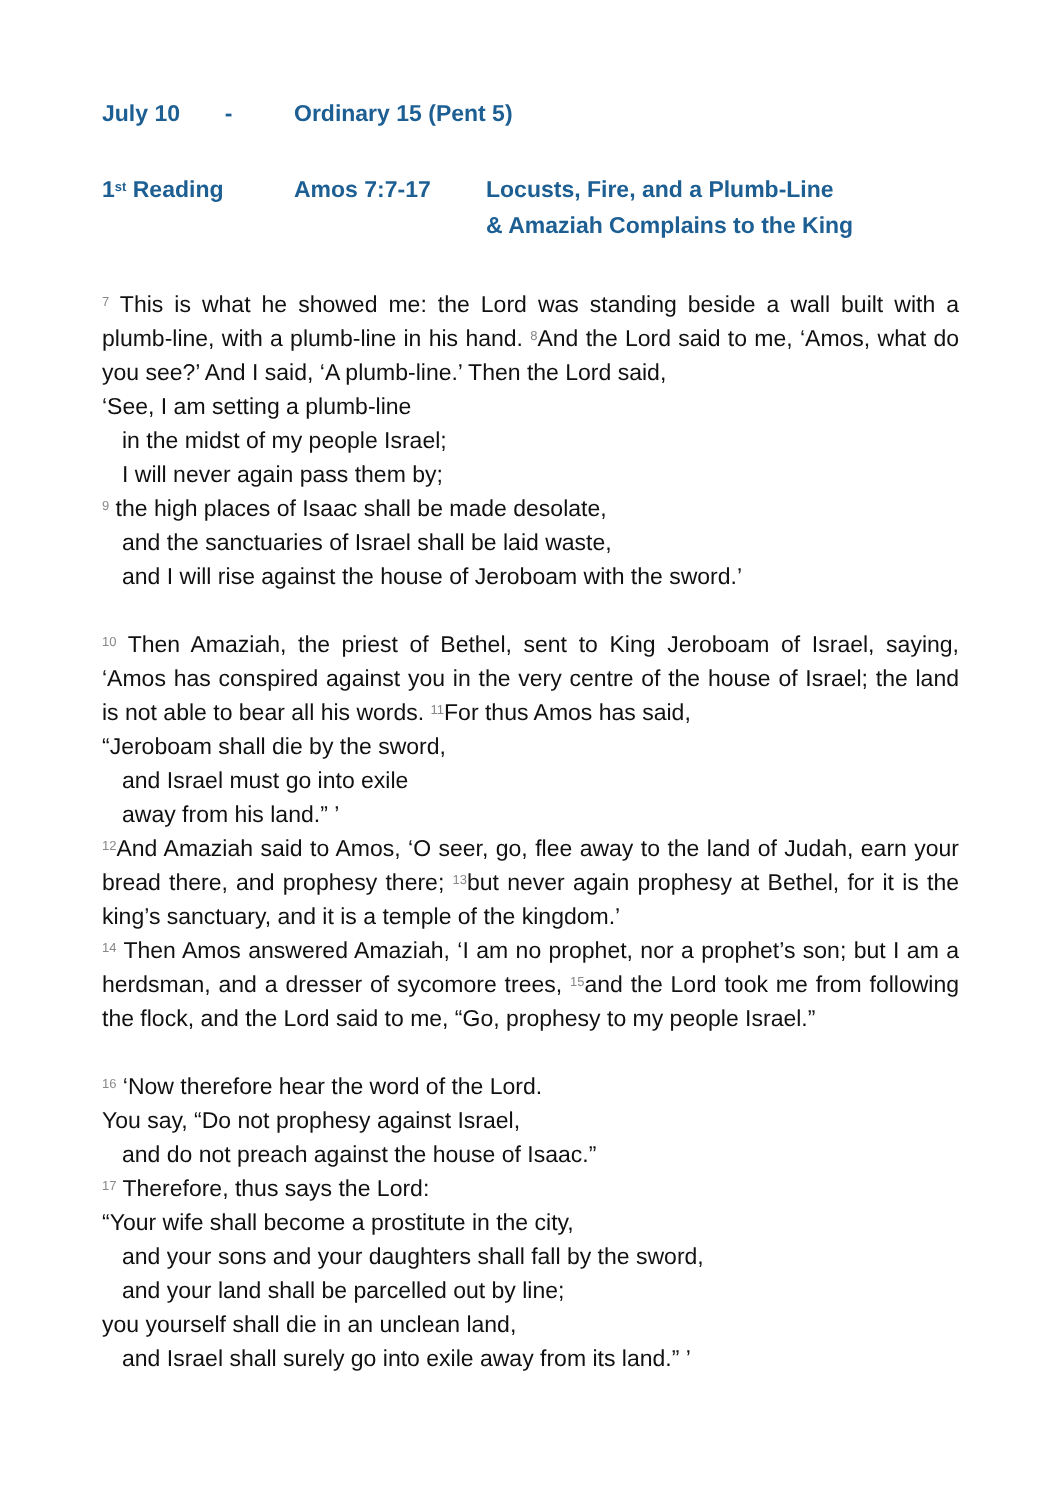July 10 - Ordinary 15 (Pent 5)
1<sup>st</sup> Reading Amos 7:7-17 Locusts, Fire, and a Plumb-Line
& Amaziah Complains to the King
<sup>7</sup> This is what he showed me: the Lord was standing beside a wall built with a plumb-line, with a plumb-line in his hand. <sup>8</sup>And the Lord said to me, ‘Amos, what do you see?’ And I said, ‘A plumb-line.’ Then the Lord said,
‘See, I am setting a plumb-line
in the midst of my people Israel;
I will never again pass them by;
<sup>9</sup> the high places of Isaac shall be made desolate,
and the sanctuaries of Israel shall be laid waste,
and I will rise against the house of Jeroboam with the sword.’
<sup>10</sup> Then Amaziah, the priest of Bethel, sent to King Jeroboam of Israel, saying, ‘Amos has conspired against you in the very centre of the house of Israel; the land is not able to bear all his words. <sup>11</sup>For thus Amos has said,
“Jeroboam shall die by the sword,
and Israel must go into exile
away from his land.” ’
<sup>12</sup> And Amaziah said to Amos, ‘O seer, go, flee away to the land of Judah, earn your bread there, and prophesy there; <sup>13</sup>but never again prophesy at Bethel, for it is the king’s sanctuary, and it is a temple of the kingdom.’
<sup>14</sup> Then Amos answered Amaziah, ‘I am no prophet, nor a prophet’s son; but I am a herdsman, and a dresser of sycomore trees, <sup>15</sup>and the Lord took me from following the flock, and the Lord said to me, “Go, prophesy to my people Israel.”
<sup>16</sup> ‘Now therefore hear the word of the Lord.
You say, “Do not prophesy against Israel,
and do not preach against the house of Isaac.”
<sup>17</sup> Therefore, thus says the Lord:
“Your wife shall become a prostitute in the city,
and your sons and your daughters shall fall by the sword,
and your land shall be parcelled out by line;
you yourself shall die in an unclean land,
and Israel shall surely go into exile away from its land.” ’